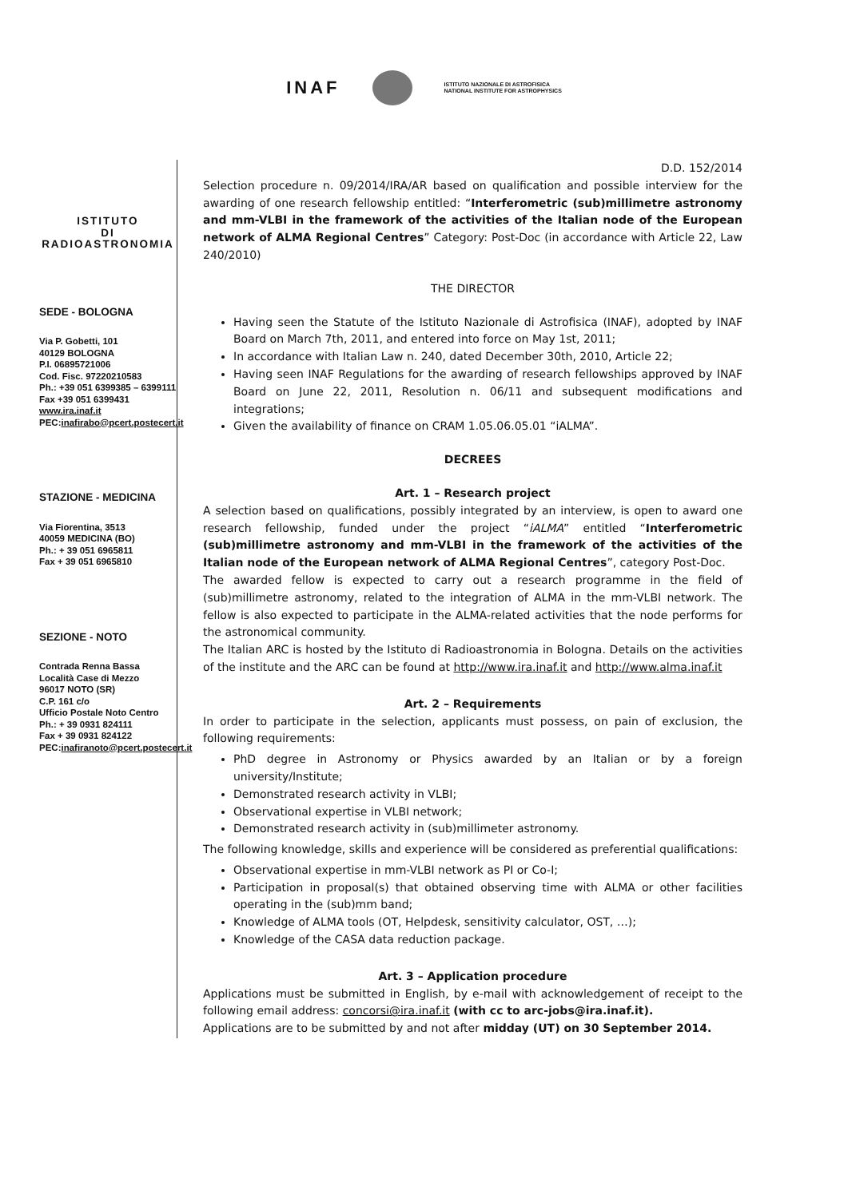INAF
ISTITUTO NAZIONALE DI ASTROFISICA
NATIONAL INSTITUTE FOR ASTROPHYSICS
ISTITUTO
DI RADIOASTRONOMIA
SEDE - BOLOGNA
Via P. Gobetti, 101
40129 BOLOGNA
P.I. 06895721006
Cod. Fisc. 97220210583
Ph.: +39 051 6399385 – 6399111
Fax +39 051 6399431
www.ira.inaf.it
PEC:inafirabo@pcert.postecert.it
STAZIONE - MEDICINA
Via Fiorentina, 3513
40059 MEDICINA (BO)
Ph.: + 39 051 6965811
Fax + 39 051 6965810
SEZIONE - NOTO
Contrada Renna Bassa
Località Case di Mezzo
96017 NOTO (SR)
C.P. 161 c/o
Ufficio Postale Noto Centro
Ph.: + 39 0931 824111
Fax + 39 0931 824122
PEC:inafiranoto@pcert.postecert.it
D.D. 152/2014
Selection procedure n. 09/2014/IRA/AR based on qualification and possible interview for the awarding of one research fellowship entitled: “Interferometric (sub)millimetre astronomy and mm-VLBI in the framework of the activities of the Italian node of the European network of ALMA Regional Centres” Category: Post-Doc (in accordance with Article 22, Law 240/2010)
THE DIRECTOR
Having seen the Statute of the Istituto Nazionale di Astrofisica (INAF), adopted by INAF Board on March 7th, 2011, and entered into force on May 1st, 2011;
In accordance with Italian Law n. 240, dated December 30th, 2010, Article 22;
Having seen INAF Regulations for the awarding of research fellowships approved by INAF Board on June 22, 2011, Resolution n. 06/11 and subsequent modifications and integrations;
Given the availability of finance on CRAM 1.05.06.05.01 “iALMA”.
DECREES
Art. 1 – Research project
A selection based on qualifications, possibly integrated by an interview, is open to award one research fellowship, funded under the project “iALMA” entitled “Interferometric (sub)millimetre astronomy and mm-VLBI in the framework of the activities of the Italian node of the European network of ALMA Regional Centres”, category Post-Doc.
The awarded fellow is expected to carry out a research programme in the field of (sub)millimetre astronomy, related to the integration of ALMA in the mm-VLBI network. The fellow is also expected to participate in the ALMA-related activities that the node performs for the astronomical community.
The Italian ARC is hosted by the Istituto di Radioastronomia in Bologna. Details on the activities of the institute and the ARC can be found at http://www.ira.inaf.it and http://www.alma.inaf.it
Art. 2 – Requirements
In order to participate in the selection, applicants must possess, on pain of exclusion, the following requirements:
PhD degree in Astronomy or Physics awarded by an Italian or by a foreign university/Institute;
Demonstrated research activity in VLBI;
Observational expertise in VLBI network;
Demonstrated research activity in (sub)millimeter astronomy.
The following knowledge, skills and experience will be considered as preferential qualifications:
Observational expertise in mm-VLBI network as PI or Co-I;
Participation in proposal(s) that obtained observing time with ALMA or other facilities operating in the (sub)mm band;
Knowledge of ALMA tools (OT, Helpdesk, sensitivity calculator, OST, …);
Knowledge of the CASA data reduction package.
Art. 3 – Application procedure
Applications must be submitted in English, by e-mail with acknowledgement of receipt to the following email address: concorsi@ira.inaf.it (with cc to arc-jobs@ira.inaf.it).
Applications are to be submitted by and not after midday (UT) on 30 September 2014.